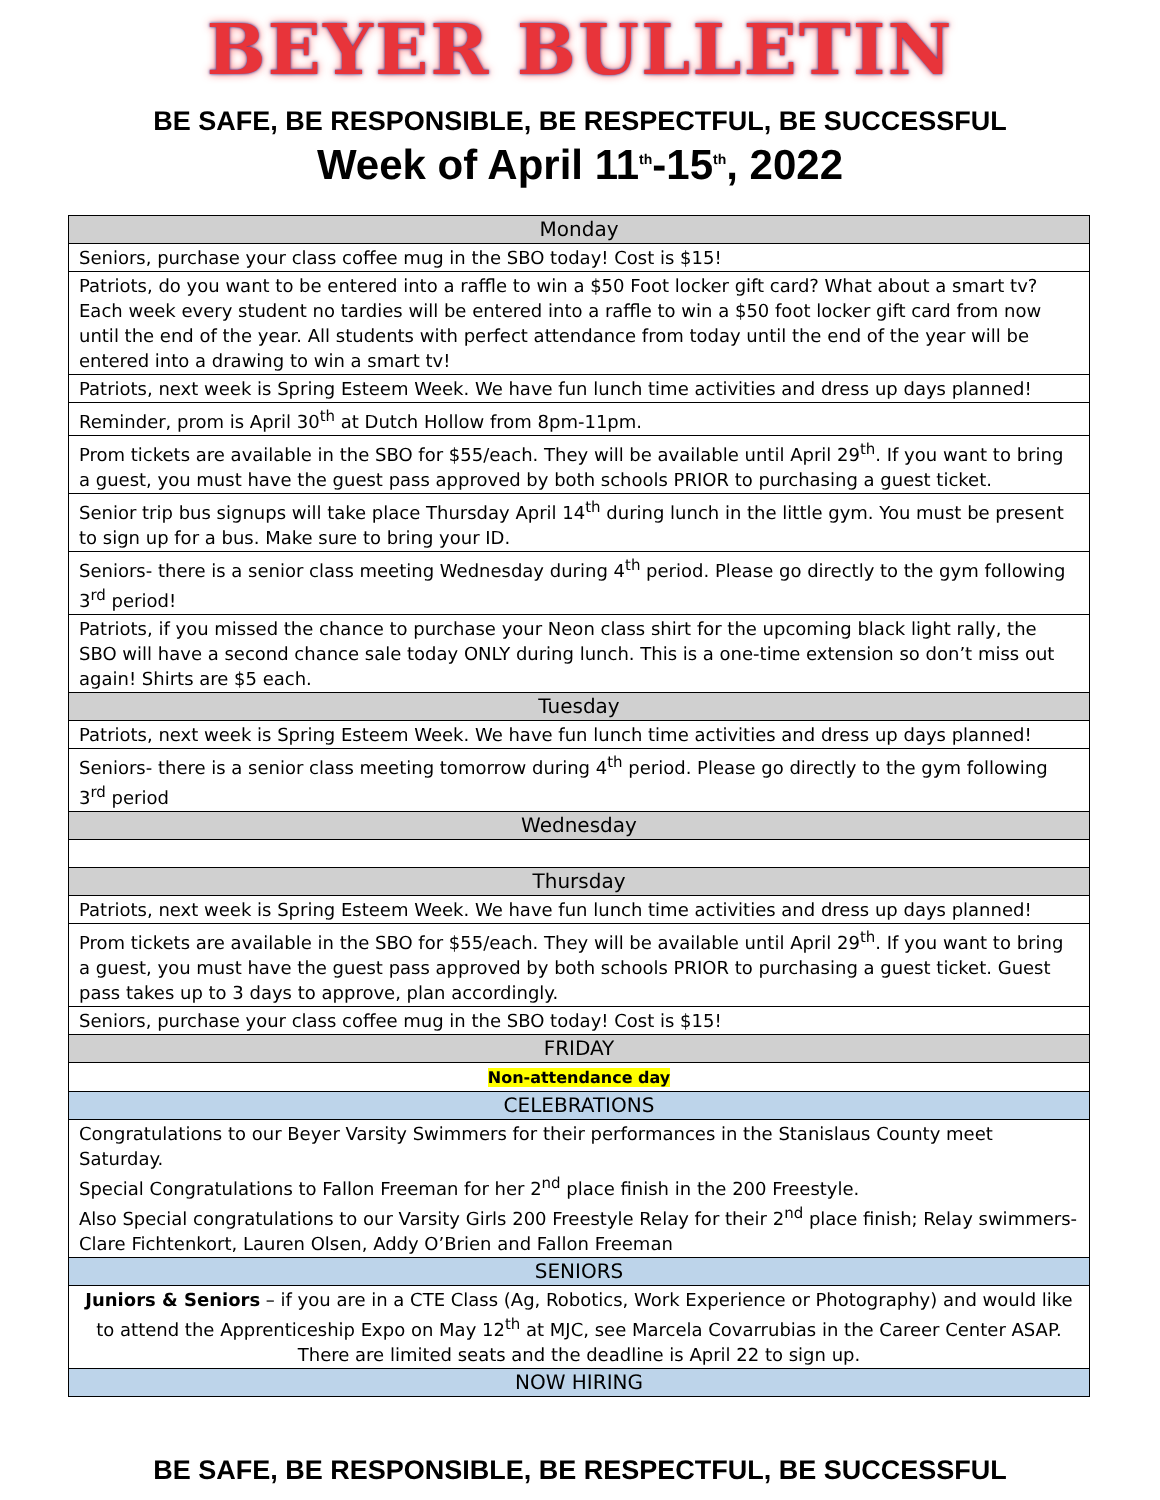BEYER BULLETIN
BE SAFE, BE RESPONSIBLE, BE RESPECTFUL, BE SUCCESSFUL
Week of April 11<sup>th</sup>-15<sup>th</sup>, 2022
| Monday |
| --- |
| Seniors, purchase your class coffee mug in the SBO today! Cost is $15! |
| Patriots, do you want to be entered into a raffle to win a $50 Foot locker gift card? What about a smart tv? Each week every student no tardies will be entered into a raffle to win a $50 foot locker gift card from now until the end of the year. All students with perfect attendance from today until the end of the year will be entered into a drawing to win a smart tv! |
| Patriots, next week is Spring Esteem Week. We have fun lunch time activities and dress up days planned! |
| Reminder, prom is April 30<sup>th</sup> at Dutch Hollow from 8pm-11pm. |
| Prom tickets are available in the SBO for $55/each. They will be available until April 29<sup>th</sup>. If you want to bring a guest, you must have the guest pass approved by both schools PRIOR to purchasing a guest ticket. |
| Senior trip bus signups will take place Thursday April 14<sup>th</sup> during lunch in the little gym. You must be present to sign up for a bus. Make sure to bring your ID. |
| Seniors- there is a senior class meeting Wednesday during 4<sup>th</sup> period. Please go directly to the gym following 3<sup>rd</sup> period! |
| Patriots, if you missed the chance to purchase your Neon class shirt for the upcoming black light rally, the SBO will have a second chance sale today ONLY during lunch. This is a one-time extension so don’t miss out again! Shirts are $5 each. |
| Tuesday |
| Patriots, next week is Spring Esteem Week. We have fun lunch time activities and dress up days planned! |
| Seniors- there is a senior class meeting tomorrow during 4<sup>th</sup> period. Please go directly to the gym following 3<sup>rd</sup> period |
| Wednesday |
| Thursday |
| Patriots, next week is Spring Esteem Week. We have fun lunch time activities and dress up days planned! |
| Prom tickets are available in the SBO for $55/each. They will be available until April 29<sup>th</sup>. If you want to bring a guest, you must have the guest pass approved by both schools PRIOR to purchasing a guest ticket. Guest pass takes up to 3 days to approve, plan accordingly. |
| Seniors, purchase your class coffee mug in the SBO today! Cost is $15! |
| FRIDAY |
| Non-attendance day |
| CELEBRATIONS |
| Congratulations to our Beyer Varsity Swimmers for their performances in the Stanislaus County meet Saturday. Special Congratulations to Fallon Freeman for her 2<sup>nd</sup> place finish in the 200 Freestyle. Also Special congratulations to our Varsity Girls 200 Freestyle Relay for their 2<sup>nd</sup> place finish; Relay swimmers- Clare Fichtenkort, Lauren Olsen, Addy O’Brien and Fallon Freeman |
| SENIORS |
| Juniors & Seniors – if you are in a CTE Class (Ag, Robotics, Work Experience or Photography) and would like to attend the Apprenticeship Expo on May 12<sup>th</sup> at MJC, see Marcela Covarrubias in the Career Center ASAP. There are limited seats and the deadline is April 22 to sign up. |
| NOW HIRING |
BE SAFE, BE RESPONSIBLE, BE RESPECTFUL, BE SUCCESSFUL